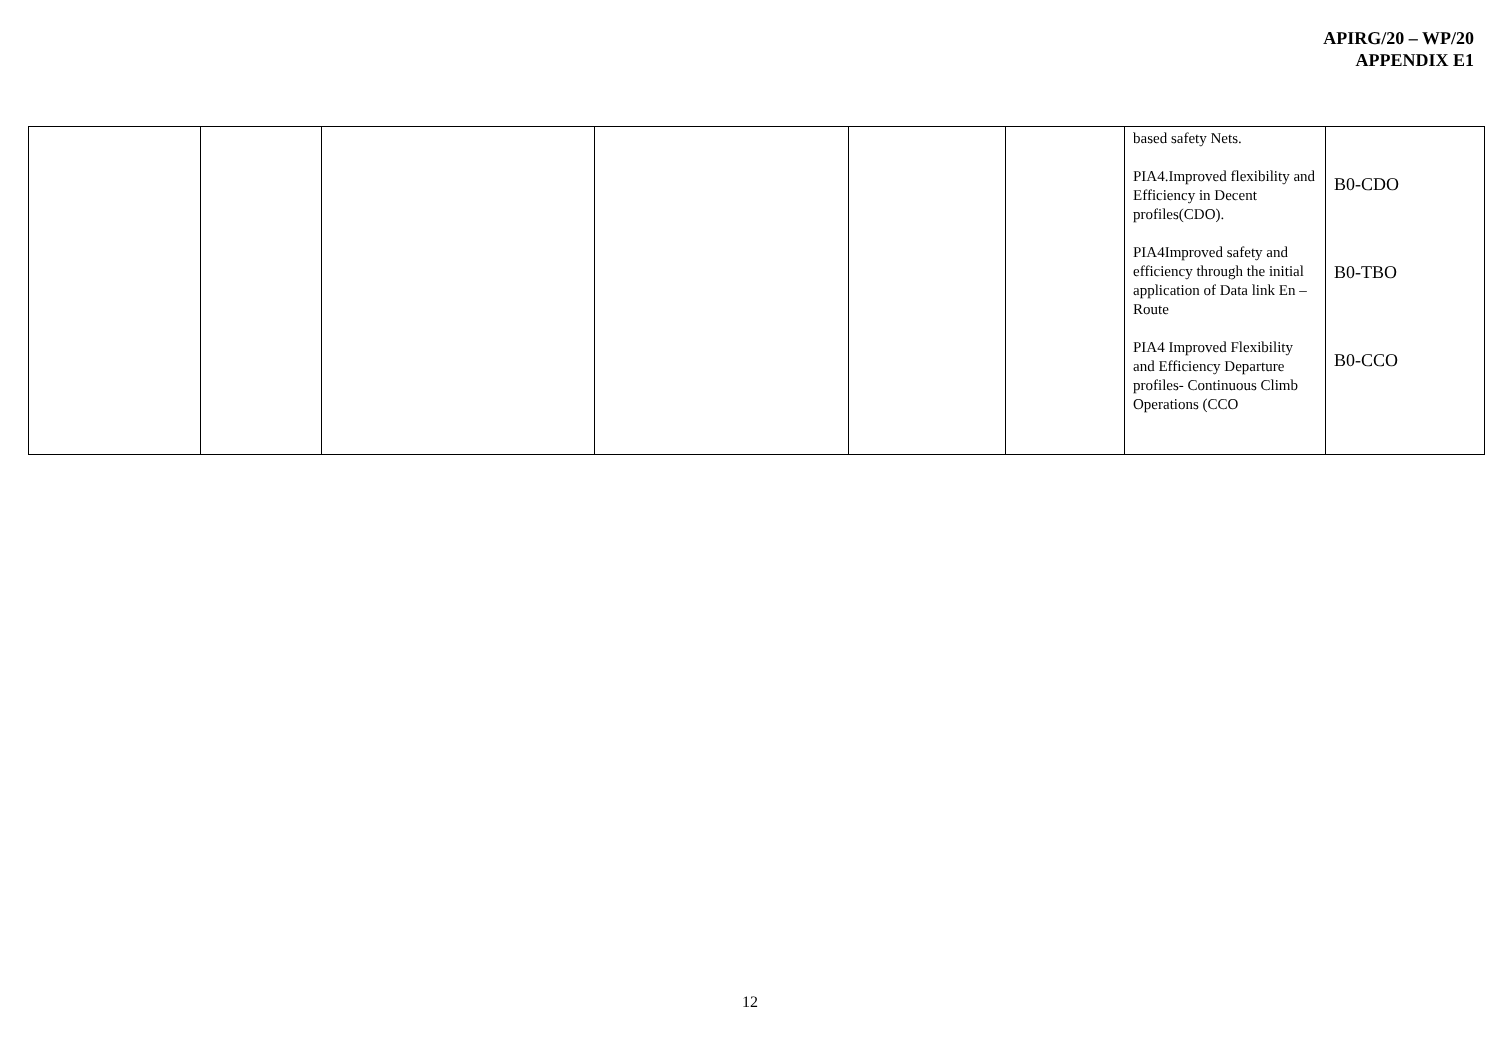APIRG/20 – WP/20
APPENDIX E1
| | | | | | | based safety Nets. PIA4.Improved flexibility and Efficiency in Decent profiles(CDO). PIA4Improved safety and efficiency through the initial application of Data link En –Route PIA4 Improved Flexibility and Efficiency Departure profiles- Continuous Climb Operations (CCO | B0-CDO B0-TBO B0-CCO |
12